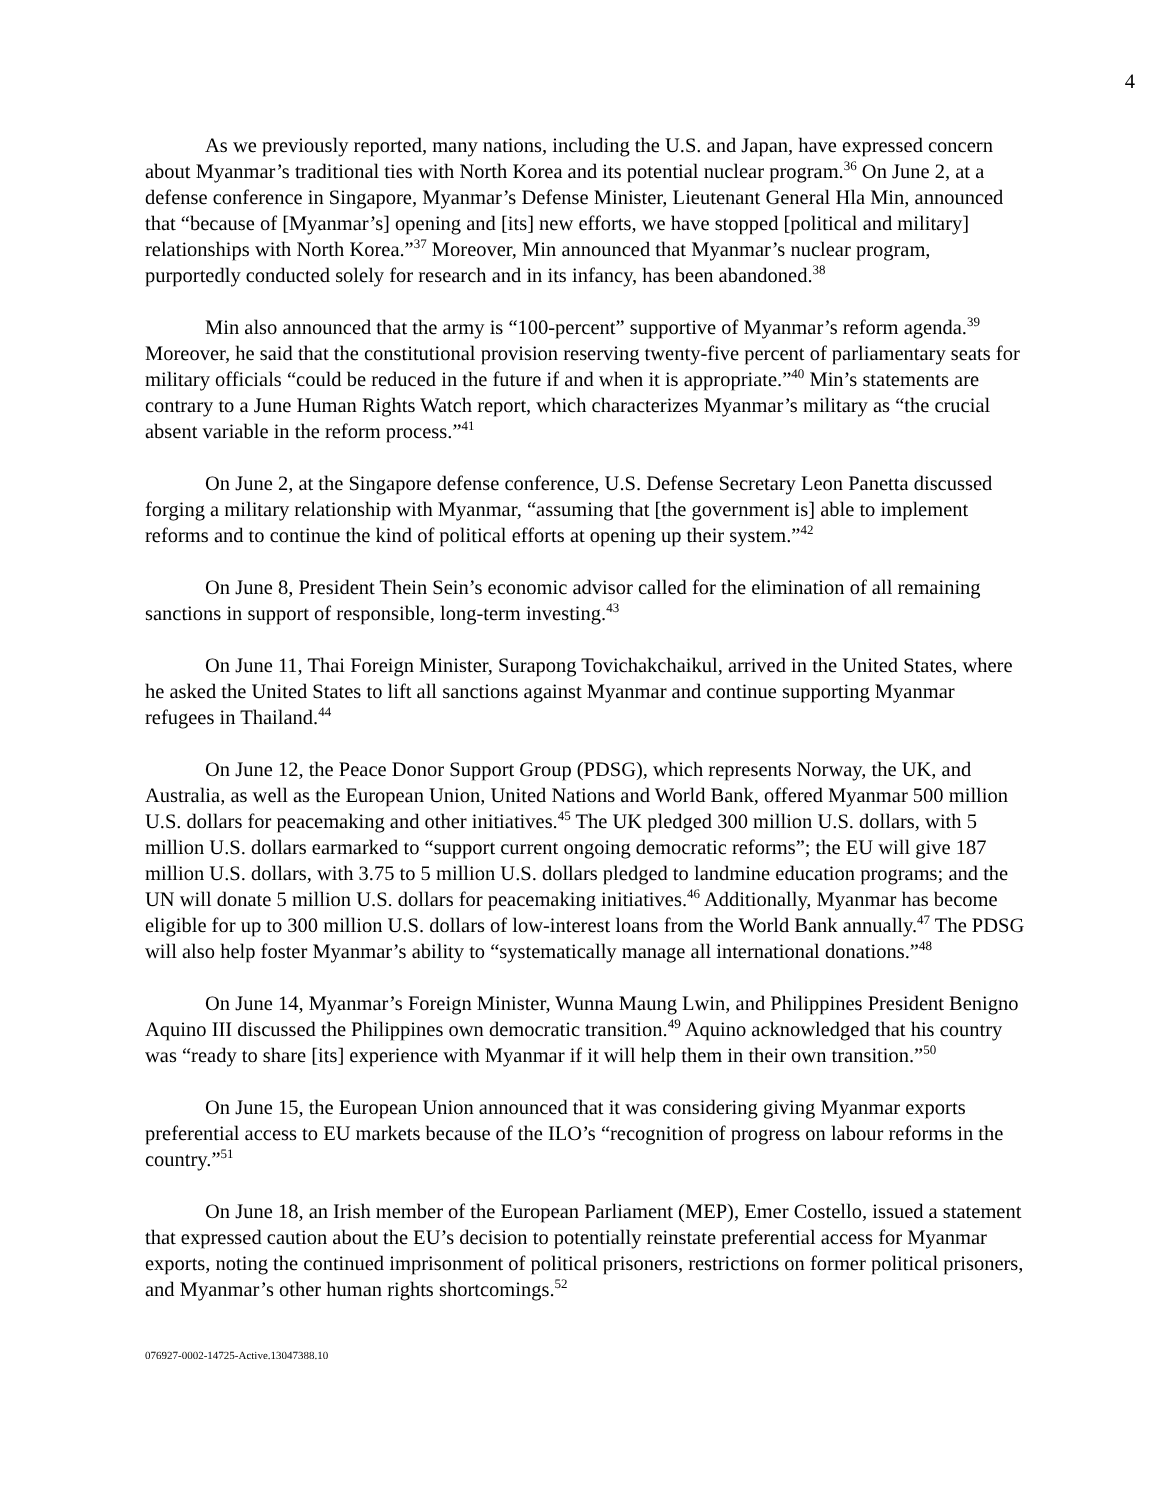4
As we previously reported, many nations, including the U.S. and Japan, have expressed concern about Myanmar’s traditional ties with North Korea and its potential nuclear program.<sup>36</sup> On June 2, at a defense conference in Singapore, Myanmar’s Defense Minister, Lieutenant General Hla Min, announced that “because of [Myanmar’s] opening and [its] new efforts, we have stopped [political and military] relationships with North Korea.”<sup>37</sup> Moreover, Min announced that Myanmar’s nuclear program, purportedly conducted solely for research and in its infancy, has been abandoned.<sup>38</sup>
Min also announced that the army is “100-percent” supportive of Myanmar’s reform agenda.<sup>39</sup> Moreover, he said that the constitutional provision reserving twenty-five percent of parliamentary seats for military officials “could be reduced in the future if and when it is appropriate.”<sup>40</sup> Min’s statements are contrary to a June Human Rights Watch report, which characterizes Myanmar’s military as “the crucial absent variable in the reform process.”<sup>41</sup>
On June 2, at the Singapore defense conference, U.S. Defense Secretary Leon Panetta discussed forging a military relationship with Myanmar, “assuming that [the government is] able to implement reforms and to continue the kind of political efforts at opening up their system.”<sup>42</sup>
On June 8, President Thein Sein’s economic advisor called for the elimination of all remaining sanctions in support of responsible, long-term investing.<sup>43</sup>
On June 11, Thai Foreign Minister, Surapong Tovichakchaikul, arrived in the United States, where he asked the United States to lift all sanctions against Myanmar and continue supporting Myanmar refugees in Thailand.<sup>44</sup>
On June 12, the Peace Donor Support Group (PDSG), which represents Norway, the UK, and Australia, as well as the European Union, United Nations and World Bank, offered Myanmar 500 million U.S. dollars for peacemaking and other initiatives.<sup>45</sup> The UK pledged 300 million U.S. dollars, with 5 million U.S. dollars earmarked to “support current ongoing democratic reforms”; the EU will give 187 million U.S. dollars, with 3.75 to 5 million U.S. dollars pledged to landmine education programs; and the UN will donate 5 million U.S. dollars for peacemaking initiatives.<sup>46</sup> Additionally, Myanmar has become eligible for up to 300 million U.S. dollars of low-interest loans from the World Bank annually.<sup>47</sup> The PDSG will also help foster Myanmar’s ability to “systematically manage all international donations.”<sup>48</sup>
On June 14, Myanmar’s Foreign Minister, Wunna Maung Lwin, and Philippines President Benigno Aquino III discussed the Philippines own democratic transition.<sup>49</sup> Aquino acknowledged that his country was “ready to share [its] experience with Myanmar if it will help them in their own transition.”<sup>50</sup>
On June 15, the European Union announced that it was considering giving Myanmar exports preferential access to EU markets because of the ILO’s “recognition of progress on labour reforms in the country.”<sup>51</sup>
On June 18, an Irish member of the European Parliament (MEP), Emer Costello, issued a statement that expressed caution about the EU’s decision to potentially reinstate preferential access for Myanmar exports, noting the continued imprisonment of political prisoners, restrictions on former political prisoners, and Myanmar’s other human rights shortcomings.<sup>52</sup>
076927-0002-14725-Active.13047388.10